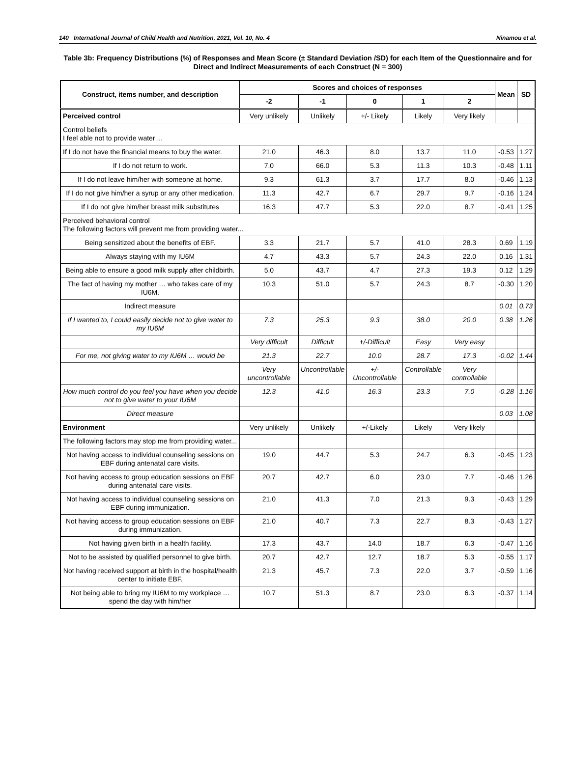140 International Journal of Child Health and Nutrition, 2021, Vol. 10, No. 4 Ninamou et al.
Table 3b: Frequency Distributions (%) of Responses and Mean Score (± Standard Deviation /SD) for each Item of the Questionnaire and for Direct and Indirect Measurements of each Construct (N = 300)
| Construct, items number, and description | Scores and choices of responses | | | | | Mean | SD |
| --- | --- | --- | --- | --- | --- | --- | --- |
| | -2 | -1 | 0 | 1 | 2 | | |
| Perceived control | Very unlikely | Unlikely | +/- Likely | Likely | Very likely | | |
| Control beliefs I feel able not to provide water ... | | | | | | | |
| If I do not have the financial means to buy the water. | 21.0 | 46.3 | 8.0 | 13.7 | 11.0 | -0.53 | 1.27 |
| If I do not return to work. | 7.0 | 66.0 | 5.3 | 11.3 | 10.3 | -0.48 | 1.11 |
| If I do not leave him/her with someone at home. | 9.3 | 61.3 | 3.7 | 17.7 | 8.0 | -0.46 | 1.13 |
| If I do not give him/her a syrup or any other medication. | 11.3 | 42.7 | 6.7 | 29.7 | 9.7 | -0.16 | 1.24 |
| If I do not give him/her breast milk substitutes | 16.3 | 47.7 | 5.3 | 22.0 | 8.7 | -0.41 | 1.25 |
| Perceived behavioral control The following factors will prevent me from providing water... | | | | | | | |
| Being sensitized about the benefits of EBF. | 3.3 | 21.7 | 5.7 | 41.0 | 28.3 | 0.69 | 1.19 |
| Always staying with my IU6M | 4.7 | 43.3 | 5.7 | 24.3 | 22.0 | 0.16 | 1.31 |
| Being able to ensure a good milk supply after childbirth. | 5.0 | 43.7 | 4.7 | 27.3 | 19.3 | 0.12 | 1.29 |
| The fact of having my mother … who takes care of my IU6M. | 10.3 | 51.0 | 5.7 | 24.3 | 8.7 | -0.30 | 1.20 |
| Indirect measure | | | | | | 0.01 | 0.73 |
| If I wanted to, I could easily decide not to give water to my IU6M | 7.3 | 25.3 | 9.3 | 38.0 | 20.0 | 0.38 | 1.26 |
| | Very difficult | Difficult | +/-Difficult | Easy | Very easy | | |
| For me, not giving water to my IU6M … would be | 21.3 | 22.7 | 10.0 | 28.7 | 17.3 | -0.02 | 1.44 |
| | Very uncontrollable | Uncontrollable | +/- Uncontrollable | Controllable | Very controllable | | |
| How much control do you feel you have when you decide not to give water to your IU6M | 12.3 | 41.0 | 16.3 | 23.3 | 7.0 | -0.28 | 1.16 |
| Direct measure | | | | | | 0.03 | 1.08 |
| Environment | Very unlikely | Unlikely | +/-Likely | Likely | Very likely | | |
| The following factors may stop me from providing water... | | | | | | | |
| Not having access to individual counseling sessions on EBF during antenatal care visits. | 19.0 | 44.7 | 5.3 | 24.7 | 6.3 | -0.45 | 1.23 |
| Not having access to group education sessions on EBF during antenatal care visits. | 20.7 | 42.7 | 6.0 | 23.0 | 7.7 | -0.46 | 1.26 |
| Not having access to individual counseling sessions on EBF during immunization. | 21.0 | 41.3 | 7.0 | 21.3 | 9.3 | -0.43 | 1.29 |
| Not having access to group education sessions on EBF during immunization. | 21.0 | 40.7 | 7.3 | 22.7 | 8.3 | -0.43 | 1.27 |
| Not having given birth in a health facility. | 17.3 | 43.7 | 14.0 | 18.7 | 6.3 | -0.47 | 1.16 |
| Not to be assisted by qualified personnel to give birth. | 20.7 | 42.7 | 12.7 | 18.7 | 5.3 | -0.55 | 1.17 |
| Not having received support at birth in the hospital/health center to initiate EBF. | 21.3 | 45.7 | 7.3 | 22.0 | 3.7 | -0.59 | 1.16 |
| Not being able to bring my IU6M to my workplace … spend the day with him/her | 10.7 | 51.3 | 8.7 | 23.0 | 6.3 | -0.37 | 1.14 |